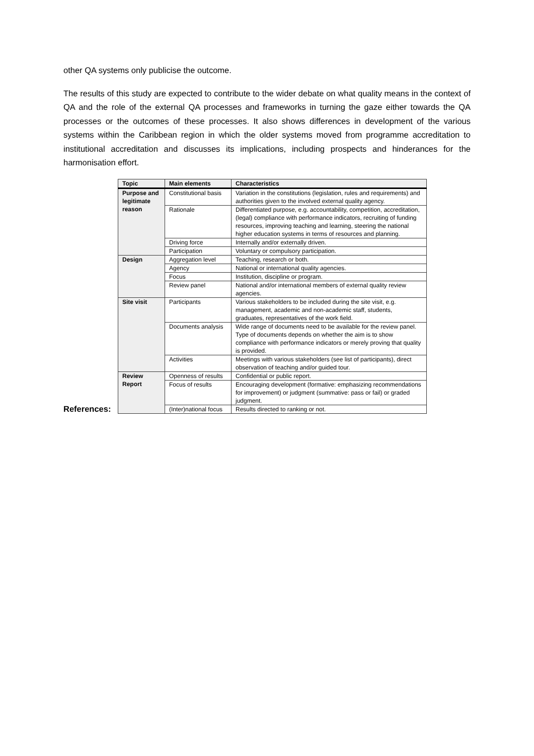other QA systems only publicise the outcome.
The results of this study are expected to contribute to the wider debate on what quality means in the context of QA and the role of the external QA processes and frameworks in turning the gaze either towards the QA processes or the outcomes of these processes. It also shows differences in development of the various systems within the Caribbean region in which the older systems moved from programme accreditation to institutional accreditation and discusses its implications, including prospects and hinderances for the harmonisation effort.
References:
| Topic | Main elements | Characteristics |
| --- | --- | --- |
| Purpose and legitimate reason | Constitutional basis | Variation in the constitutions (legislation, rules and requirements) and authorities given to the involved external quality agency. |
| | Rationale | Differentiated purpose, e.g. accountability, competition, accreditation, (legal) compliance with performance indicators, recruiting of funding resources, improving teaching and learning, steering the national higher education systems in terms of resources and planning. |
| | Driving force | Internally and/or externally driven. |
| | Participation | Voluntary or compulsory participation. |
| Design | Aggregation level | Teaching, research or both. |
| | Agency | National or international quality agencies. |
| | Focus | Institution, discipline or program. |
| | Review panel | National and/or international members of external quality review agencies. |
| Site visit | Participants | Various stakeholders to be included during the site visit, e.g. management, academic and non-academic staff, students, graduates, representatives of the work field. |
| | Documents analysis | Wide range of documents need to be available for the review panel. Type of documents depends on whether the aim is to show compliance with performance indicators or merely proving that quality is provided. |
| | Activities | Meetings with various stakeholders (see list of participants), direct observation of teaching and/or guided tour. |
| Review Report | Openness of results | Confidential or public report. |
| | Focus of results | Encouraging development (formative: emphasizing recommendations for improvement) or judgment (summative: pass or fail) or graded judgment. |
| | (Inter)national focus | Results directed to ranking or not. |